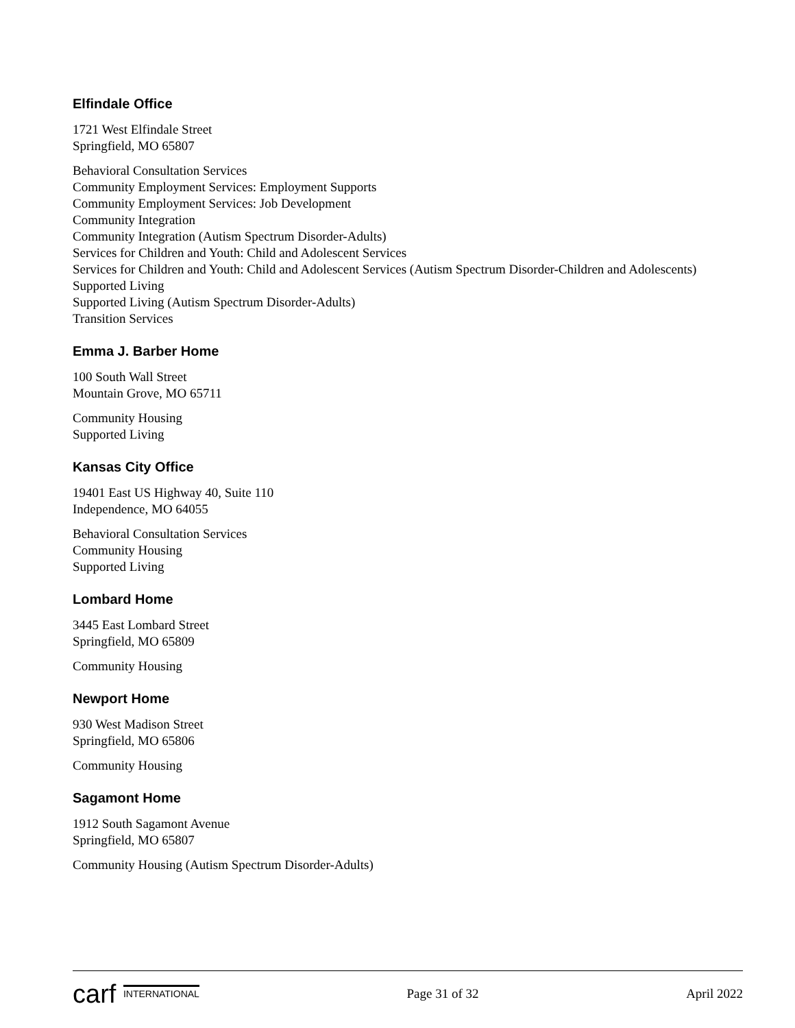Elfindale Office
1721 West Elfindale Street
Springfield, MO 65807
Behavioral Consultation Services
Community Employment Services: Employment Supports
Community Employment Services: Job Development
Community Integration
Community Integration (Autism Spectrum Disorder-Adults)
Services for Children and Youth: Child and Adolescent Services
Services for Children and Youth: Child and Adolescent Services (Autism Spectrum Disorder-Children and Adolescents)
Supported Living
Supported Living (Autism Spectrum Disorder-Adults)
Transition Services
Emma J. Barber Home
100 South Wall Street
Mountain Grove, MO 65711
Community Housing
Supported Living
Kansas City Office
19401 East US Highway 40, Suite 110
Independence, MO 64055
Behavioral Consultation Services
Community Housing
Supported Living
Lombard Home
3445 East Lombard Street
Springfield, MO 65809
Community Housing
Newport Home
930 West Madison Street
Springfield, MO 65806
Community Housing
Sagamont Home
1912 South Sagamont Avenue
Springfield, MO 65807
Community Housing (Autism Spectrum Disorder-Adults)
carf INTERNATIONAL
Page 31 of 32 April 2022